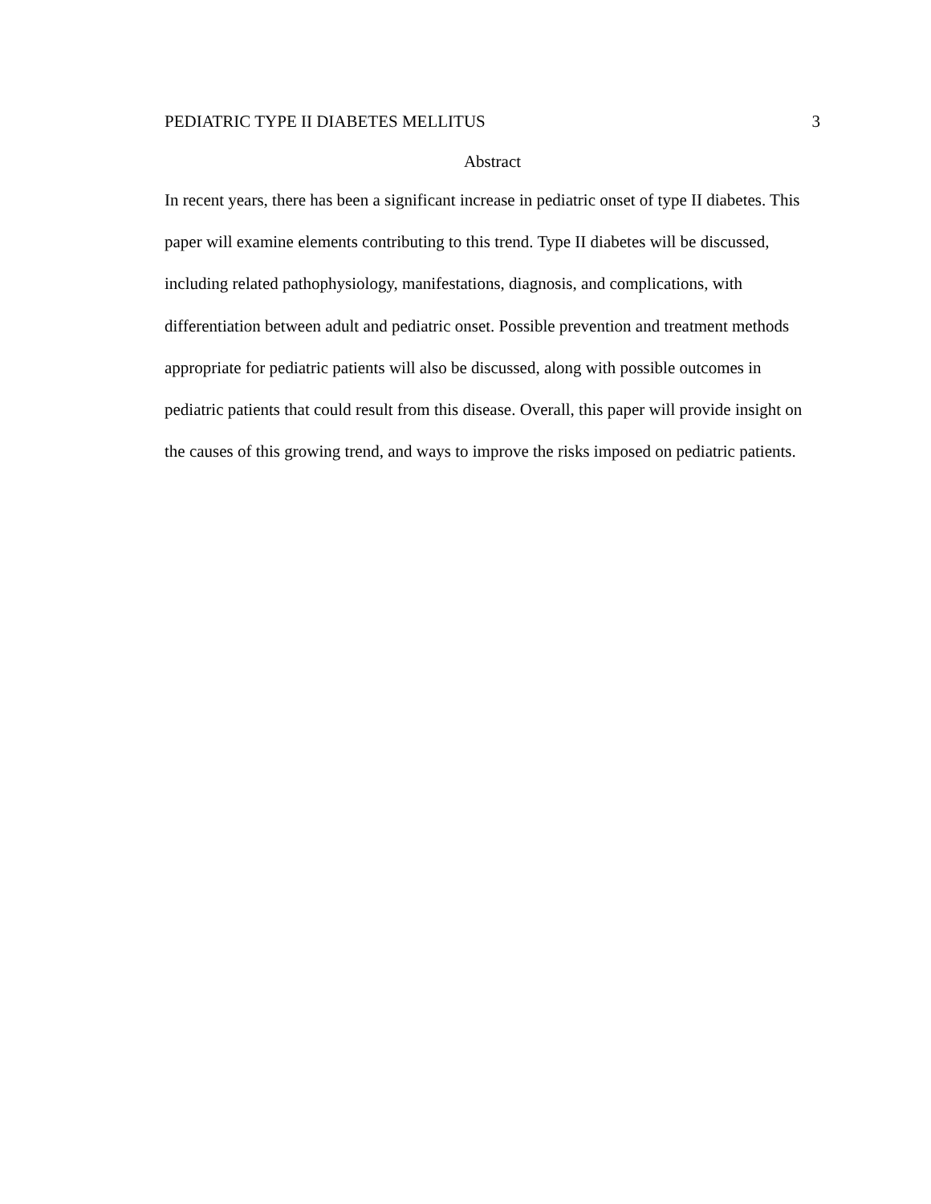PEDIATRIC TYPE II DIABETES MELLITUS 3
Abstract
In recent years, there has been a significant increase in pediatric onset of type II diabetes. This paper will examine elements contributing to this trend. Type II diabetes will be discussed, including related pathophysiology, manifestations, diagnosis, and complications, with differentiation between adult and pediatric onset. Possible prevention and treatment methods appropriate for pediatric patients will also be discussed, along with possible outcomes in pediatric patients that could result from this disease. Overall, this paper will provide insight on the causes of this growing trend, and ways to improve the risks imposed on pediatric patients.